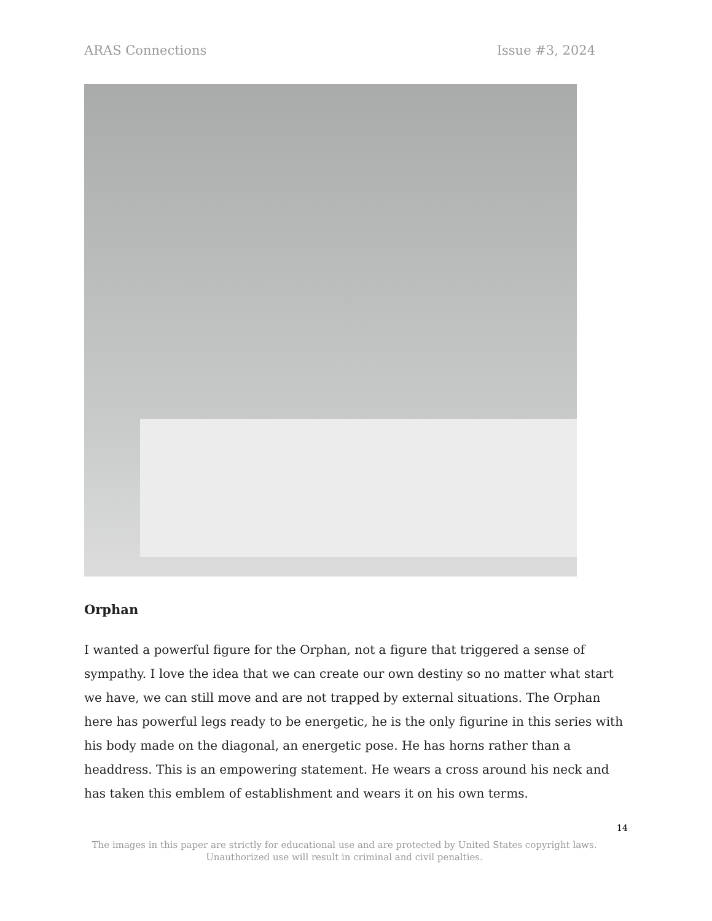ARAS Connections Issue #3, 2024
Orphan
I wanted a powerful figure for the Orphan, not a figure that triggered a sense of sympathy. I love the idea that we can create our own destiny so no matter what start we have, we can still move and are not trapped by external situations. The Orphan here has powerful legs ready to be energetic, he is the only figurine in this series with his body made on the diagonal, an energetic pose. He has horns rather than a headdress. This is an empowering statement. He wears a cross around his neck and has taken this emblem of establishment and wears it on his own terms.
14
The images in this paper are strictly for educational use and are protected by United States copyright laws.
Unauthorized use will result in criminal and civil penalties.